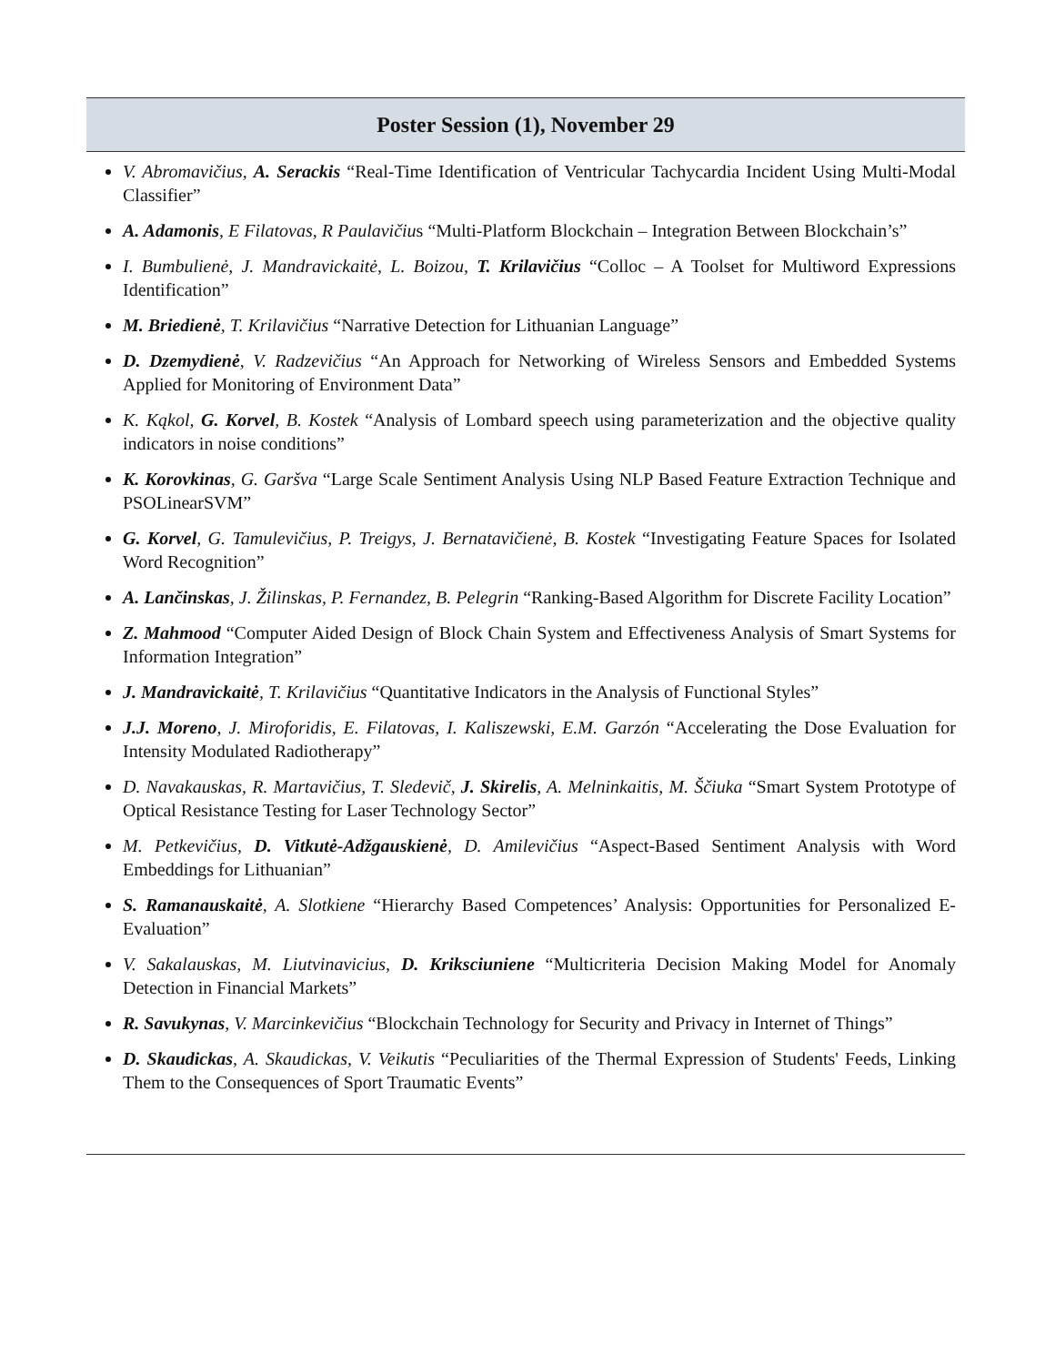Poster Session (1), November 29
V. Abromavičius, A. Serackis “Real-Time Identification of Ventricular Tachycardia Incident Using Multi-Modal Classifier”
A. Adamonis, E Filatovas, R Paulavičius “Multi-Platform Blockchain – Integration Between Blockchain’s”
I. Bumbulienė, J. Mandravickaitė, L. Boizou, T. Krilavičius “Colloc – A Toolset for Multiword Expressions Identification”
M. Briedienė, T. Krilavičius “Narrative Detection for Lithuanian Language”
D. Dzemydienė, V. Radzevičius “An Approach for Networking of Wireless Sensors and Embedded Systems Applied for Monitoring of Environment Data”
K. Kąkol, G. Korvel, B. Kostek “Analysis of Lombard speech using parameterization and the objective quality indicators in noise conditions”
K. Korovkinas, G. Garšva “Large Scale Sentiment Analysis Using NLP Based Feature Extraction Technique and PSOLinearSVM”
G. Korvel, G. Tamulevičius, P. Treigys, J. Bernatavičienė, B. Kostek “Investigating Feature Spaces for Isolated Word Recognition”
A. Lančinskas, J. Žilinskas, P. Fernandez, B. Pelegrin “Ranking-Based Algorithm for Discrete Facility Location”
Z. Mahmood “Computer Aided Design of Block Chain System and Effectiveness Analysis of Smart Systems for Information Integration”
J. Mandravickaitė, T. Krilavičius “Quantitative Indicators in the Analysis of Functional Styles”
J.J. Moreno, J. Miroforidis, E. Filatovas, I. Kaliszewski, E.M. Garzón “Accelerating the Dose Evaluation for Intensity Modulated Radiotherapy”
D. Navakauskas, R. Martavičius, T. Sledevič, J. Skirelis, A. Melninkaitis, M. Ščiuka “Smart System Prototype of Optical Resistance Testing for Laser Technology Sector”
M. Petkevičius, D. Vitkutė-Adžgauskienė, D. Amilevičius “Aspect-Based Sentiment Analysis with Word Embeddings for Lithuanian”
S. Ramanauskaitė, A. Slotkiene “Hierarchy Based Competences’ Analysis: Opportunities for Personalized E-Evaluation”
V. Sakalauskas, M. Liutvinavicius, D. Kriksciuniene “Multicriteria Decision Making Model for Anomaly Detection in Financial Markets”
R. Savukynas, V. Marcinkevičius “Blockchain Technology for Security and Privacy in Internet of Things”
D. Skaudickas, A. Skaudickas, V. Veikutis “Peculiarities of the Thermal Expression of Students' Feeds, Linking Them to the Consequences of Sport Traumatic Events”